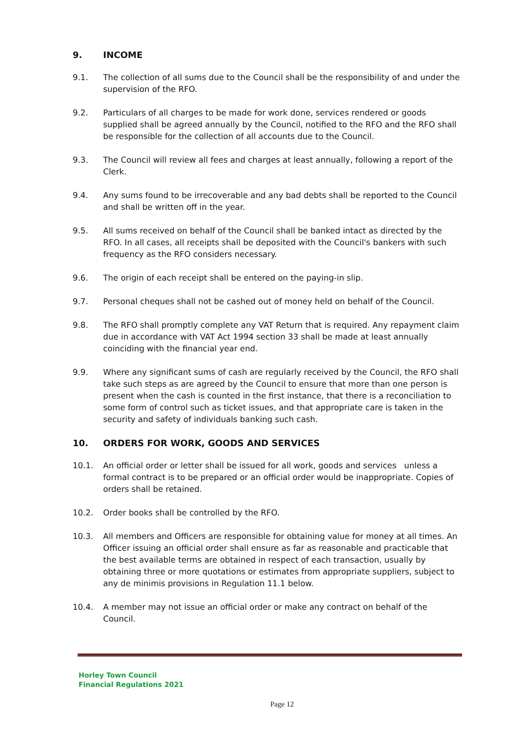9. INCOME
9.1. The collection of all sums due to the Council shall be the responsibility of and under the supervision of the RFO.
9.2. Particulars of all charges to be made for work done, services rendered or goods supplied shall be agreed annually by the Council, notified to the RFO and the RFO shall be responsible for the collection of all accounts due to the Council.
9.3. The Council will review all fees and charges at least annually, following a report of the Clerk.
9.4. Any sums found to be irrecoverable and any bad debts shall be reported to the Council and shall be written off in the year.
9.5. All sums received on behalf of the Council shall be banked intact as directed by the RFO. In all cases, all receipts shall be deposited with the Council's bankers with such frequency as the RFO considers necessary.
9.6. The origin of each receipt shall be entered on the paying-in slip.
9.7. Personal cheques shall not be cashed out of money held on behalf of the Council.
9.8. The RFO shall promptly complete any VAT Return that is required. Any repayment claim due in accordance with VAT Act 1994 section 33 shall be made at least annually coinciding with the financial year end.
9.9. Where any significant sums of cash are regularly received by the Council, the RFO shall take such steps as are agreed by the Council to ensure that more than one person is present when the cash is counted in the first instance, that there is a reconciliation to some form of control such as ticket issues, and that appropriate care is taken in the security and safety of individuals banking such cash.
10. ORDERS FOR WORK, GOODS AND SERVICES
10.1. An official order or letter shall be issued for all work, goods and services unless a formal contract is to be prepared or an official order would be inappropriate. Copies of orders shall be retained.
10.2. Order books shall be controlled by the RFO.
10.3. All members and Officers are responsible for obtaining value for money at all times. An Officer issuing an official order shall ensure as far as reasonable and practicable that the best available terms are obtained in respect of each transaction, usually by obtaining three or more quotations or estimates from appropriate suppliers, subject to any de minimis provisions in Regulation 11.1 below.
10.4. A member may not issue an official order or make any contract on behalf of the Council.
Horley Town Council
Financial Regulations 2021
Page 12